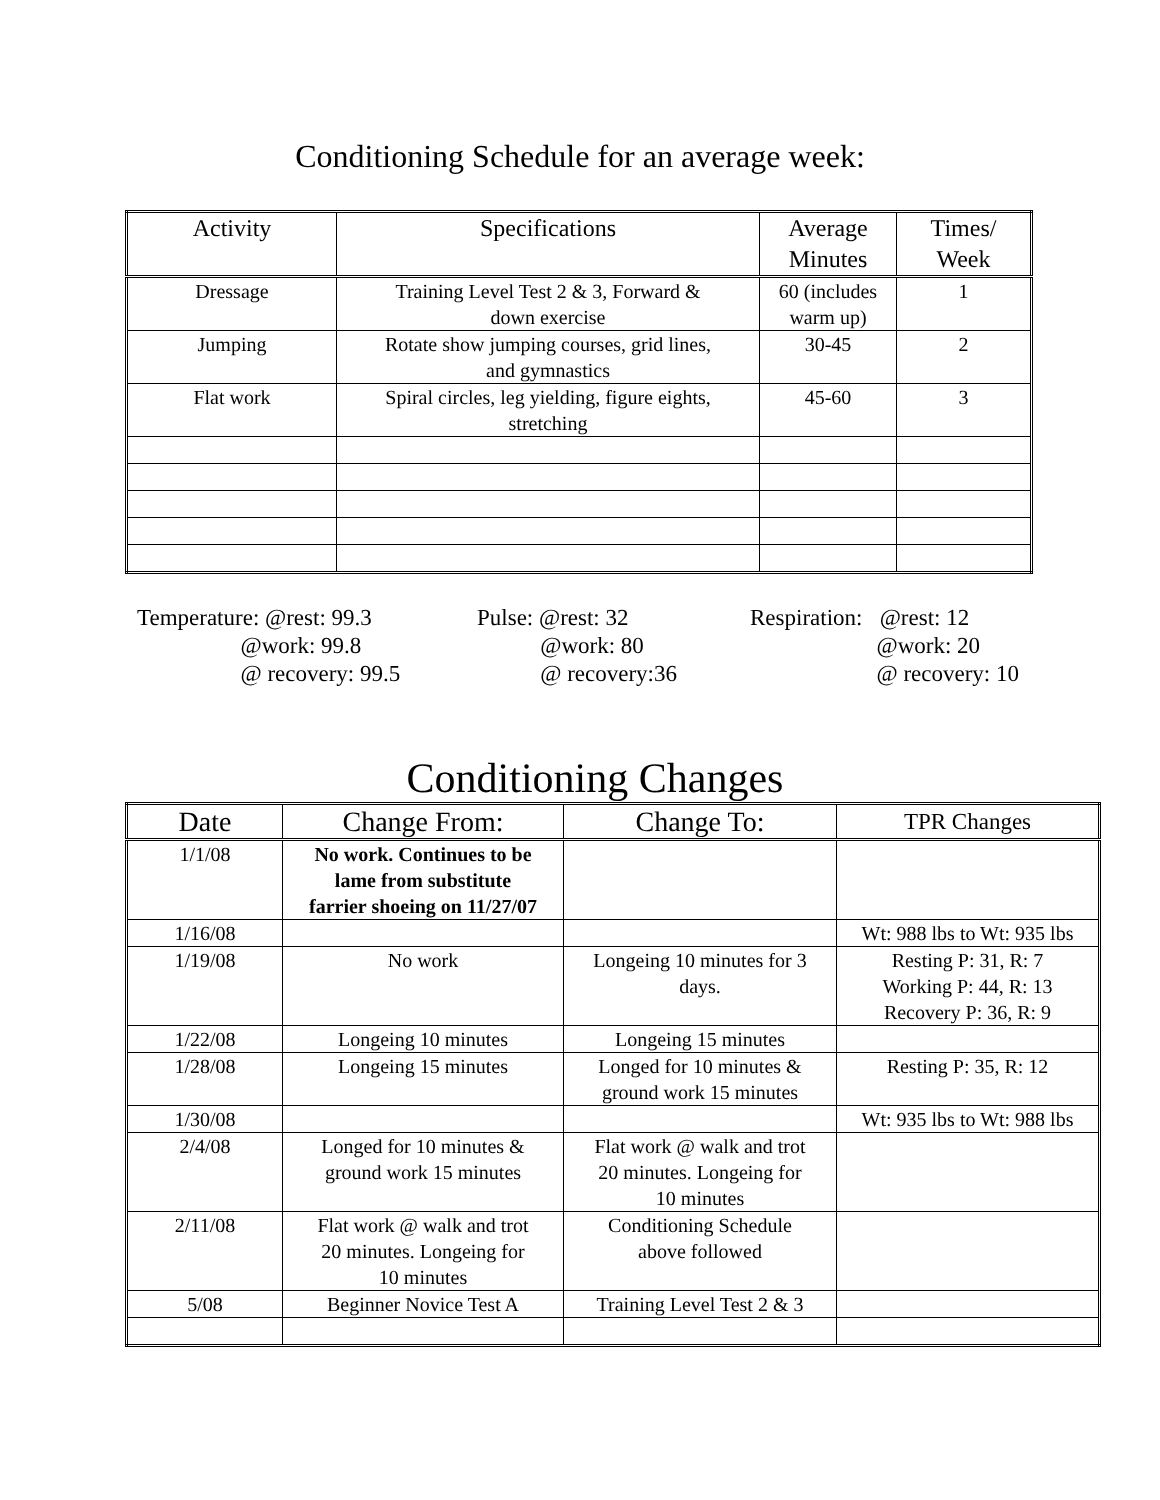Conditioning Schedule for an average week:
| Activity | Specifications | Average Minutes | Times/ Week |
| --- | --- | --- | --- |
| Dressage | Training Level Test 2 & 3, Forward & down exercise | 60 (includes warm up) | 1 |
| Jumping | Rotate show jumping courses, grid lines, and gymnastics | 30-45 | 2 |
| Flat work | Spiral circles, leg yielding, figure eights, stretching | 45-60 | 3 |
Temperature: @rest: 99.3 @work: 99.8 @ recovery: 99.5
Pulse: @rest: 32 @work: 80 @ recovery:36
Respiration: @rest: 12 @work: 20 @ recovery: 10
Conditioning Changes
| Date | Change From: | Change To: | TPR Changes |
| --- | --- | --- | --- |
| 1/1/08 | No work. Continues to be lame from substitute farrier shoeing on 11/27/07 | | |
| 1/16/08 | | | Wt: 988 lbs to Wt: 935 lbs |
| 1/19/08 | No work | Longeing 10 minutes for 3 days. | Resting P: 31, R: 7 Working P: 44, R: 13 Recovery P: 36, R: 9 |
| 1/22/08 | Longeing 10 minutes | Longeing 15 minutes | |
| 1/28/08 | Longeing 15 minutes | Longed for 10 minutes & ground work 15 minutes | Resting P: 35, R: 12 |
| 1/30/08 | | | Wt: 935 lbs to Wt: 988 lbs |
| 2/4/08 | Longed for 10 minutes & ground work 15 minutes | Flat work @ walk and trot 20 minutes. Longeing for 10 minutes | |
| 2/11/08 | Flat work @ walk and trot 20 minutes. Longeing for 10 minutes | Conditioning Schedule above followed | |
| 5/08 | Beginner Novice Test A | Training Level Test 2 & 3 | |